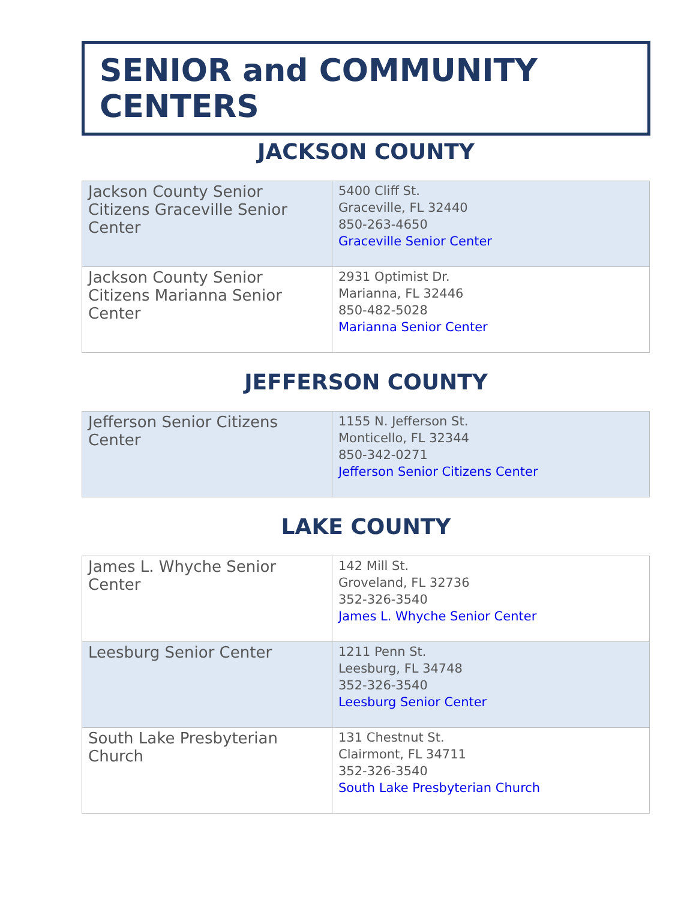SENIOR and COMMUNITY CENTERS
JACKSON COUNTY
| Jackson County Senior Citizens Graceville Senior Center | 5400 Cliff St. Graceville, FL 32440 850-263-4650 Graceville Senior Center |
| Jackson County Senior Citizens Marianna Senior Center | 2931 Optimist Dr. Marianna, FL 32446 850-482-5028 Marianna Senior Center |
JEFFERSON COUNTY
| Jefferson Senior Citizens Center | 1155 N. Jefferson St. Monticello, FL 32344 850-342-0271 Jefferson Senior Citizens Center |
LAKE COUNTY
| James L. Whyche Senior Center | 142 Mill St. Groveland, FL 32736 352-326-3540 James L. Whyche Senior Center |
| Leesburg Senior Center | 1211 Penn St. Leesburg, FL 34748 352-326-3540 Leesburg Senior Center |
| South Lake Presbyterian Church | 131 Chestnut St. Clairmont, FL 34711 352-326-3540 South Lake Presbyterian Church |